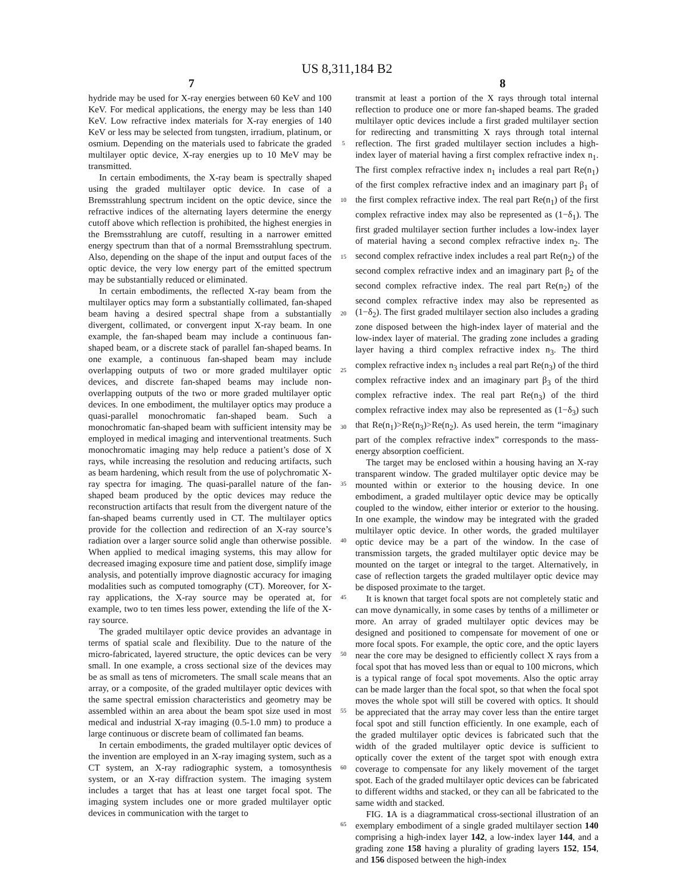US 8,311,184 B2
7 8
hydride may be used for X-ray energies between 60 KeV and 100 KeV. For medical applications, the energy may be less than 140 KeV. Low refractive index materials for X-ray energies of 140 KeV or less may be selected from tungsten, irradium, platinum, or osmium. Depending on the materials used to fabricate the graded multilayer optic device, X-ray energies up to 10 MeV may be transmitted.
In certain embodiments, the X-ray beam is spectrally shaped using the graded multilayer optic device. In case of a Bremsstrahlung spectrum incident on the optic device, since the refractive indices of the alternating layers determine the energy cutoff above which reflection is prohibited, the highest energies in the Bremsstrahlung are cutoff, resulting in a narrower emitted energy spectrum than that of a normal Bremsstrahlung spectrum. Also, depending on the shape of the input and output faces of the optic device, the very low energy part of the emitted spectrum may be substantially reduced or eliminated.
In certain embodiments, the reflected X-ray beam from the multilayer optics may form a substantially collimated, fan-shaped beam having a desired spectral shape from a substantially divergent, collimated, or convergent input X-ray beam. In one example, the fan-shaped beam may include a continuous fan-shaped beam, or a discrete stack of parallel fan-shaped beams. In one example, a continuous fan-shaped beam may include overlapping outputs of two or more graded multilayer optic devices, and discrete fan-shaped beams may include non-overlapping outputs of the two or more graded multilayer optic devices. In one embodiment, the multilayer optics may produce a quasi-parallel monochromatic fan-shaped beam. Such a monochromatic fan-shaped beam with sufficient intensity may be employed in medical imaging and interventional treatments. Such monochromatic imaging may help reduce a patient’s dose of X rays, while increasing the resolution and reducing artifacts, such as beam hardening, which result from the use of polychromatic X-ray spectra for imaging. The quasi-parallel nature of the fan-shaped beam produced by the optic devices may reduce the reconstruction artifacts that result from the divergent nature of the fan-shaped beams currently used in CT. The multilayer optics provide for the collection and redirection of an X-ray source’s radiation over a larger source solid angle than otherwise possible. When applied to medical imaging systems, this may allow for decreased imaging exposure time and patient dose, simplify image analysis, and potentially improve diagnostic accuracy for imaging modalities such as computed tomography (CT). Moreover, for X-ray applications, the X-ray source may be operated at, for example, two to ten times less power, extending the life of the X-ray source.
The graded multilayer optic device provides an advantage in terms of spatial scale and flexibility. Due to the nature of the micro-fabricated, layered structure, the optic devices can be very small. In one example, a cross sectional size of the devices may be as small as tens of micrometers. The small scale means that an array, or a composite, of the graded multilayer optic devices with the same spectral emission characteristics and geometry may be assembled within an area about the beam spot size used in most medical and industrial X-ray imaging (0.5-1.0 mm) to produce a large continuous or discrete beam of collimated fan beams.
In certain embodiments, the graded multilayer optic devices of the invention are employed in an X-ray imaging system, such as a CT system, an X-ray radiographic system, a tomosynthesis system, or an X-ray diffraction system. The imaging system includes a target that has at least one target focal spot. The imaging system includes one or more graded multilayer optic devices in communication with the target to
5
10
15
20
25
30
35
40
45
50
55
60
65
transmit at least a portion of the X rays through total internal reflection to produce one or more fan-shaped beams. The graded multilayer optic devices include a first graded multilayer section for redirecting and transmitting X rays through total internal reflection. The first graded multilayer section includes a high-index layer of material having a first complex refractive index n<sub>1</sub>. The first complex refractive index n<sub>1</sub> includes a real part Re(n<sub>1</sub>) of the first complex refractive index and an imaginary part β<sub>1</sub> of the first complex refractive index. The real part Re(n<sub>1</sub>) of the first complex refractive index may also be represented as (1−δ<sub>1</sub>). The first graded multilayer section further includes a low-index layer of material having a second complex refractive index n<sub>2</sub>. The second complex refractive index includes a real part Re(n<sub>2</sub>) of the second complex refractive index and an imaginary part β<sub>2</sub> of the second complex refractive index. The real part Re(n<sub>2</sub>) of the second complex refractive index may also be represented as (1−δ<sub>2</sub>). The first graded multilayer section also includes a grading zone disposed between the high-index layer of material and the low-index layer of material. The grading zone includes a grading layer having a third complex refractive index n<sub>3</sub>. The third complex refractive index n<sub>3</sub> includes a real part Re(n<sub>3</sub>) of the third complex refractive index and an imaginary part β<sub>3</sub> of the third complex refractive index. The real part Re(n<sub>3</sub>) of the third complex refractive index may also be represented as (1−δ<sub>3</sub>) such that Re(n<sub>1</sub>)>Re(n<sub>3</sub>)>Re(n<sub>2</sub>). As used herein, the term “imaginary part of the complex refractive index” corresponds to the mass-energy absorption coefficient.
The target may be enclosed within a housing having an X-ray transparent window. The graded multilayer optic device may be mounted within or exterior to the housing device. In one embodiment, a graded multilayer optic device may be optically coupled to the window, either interior or exterior to the housing. In one example, the window may be integrated with the graded multilayer optic device. In other words, the graded multilayer optic device may be a part of the window. In the case of transmission targets, the graded multilayer optic device may be mounted on the target or integral to the target. Alternatively, in case of reflection targets the graded multilayer optic device may be disposed proximate to the target.
It is known that target focal spots are not completely static and can move dynamically, in some cases by tenths of a millimeter or more. An array of graded multilayer optic devices may be designed and positioned to compensate for movement of one or more focal spots. For example, the optic core, and the optic layers near the core may be designed to efficiently collect X rays from a focal spot that has moved less than or equal to 100 microns, which is a typical range of focal spot movements. Also the optic array can be made larger than the focal spot, so that when the focal spot moves the whole spot will still be covered with optics. It should be appreciated that the array may cover less than the entire target focal spot and still function efficiently. In one example, each of the graded multilayer optic devices is fabricated such that the width of the graded multilayer optic device is sufficient to optically cover the extent of the target spot with enough extra coverage to compensate for any likely movement of the target spot. Each of the graded multilayer optic devices can be fabricated to different widths and stacked, or they can all be fabricated to the same width and stacked.
FIG. 1 A is a diagrammatical cross-sectional illustration of an exemplary embodiment of a single graded multilayer section 140 comprising a high-index layer 142, a low-index layer 144, and a grading zone 158 having a plurality of grading layers 152, 154, and 156 disposed between the high-index